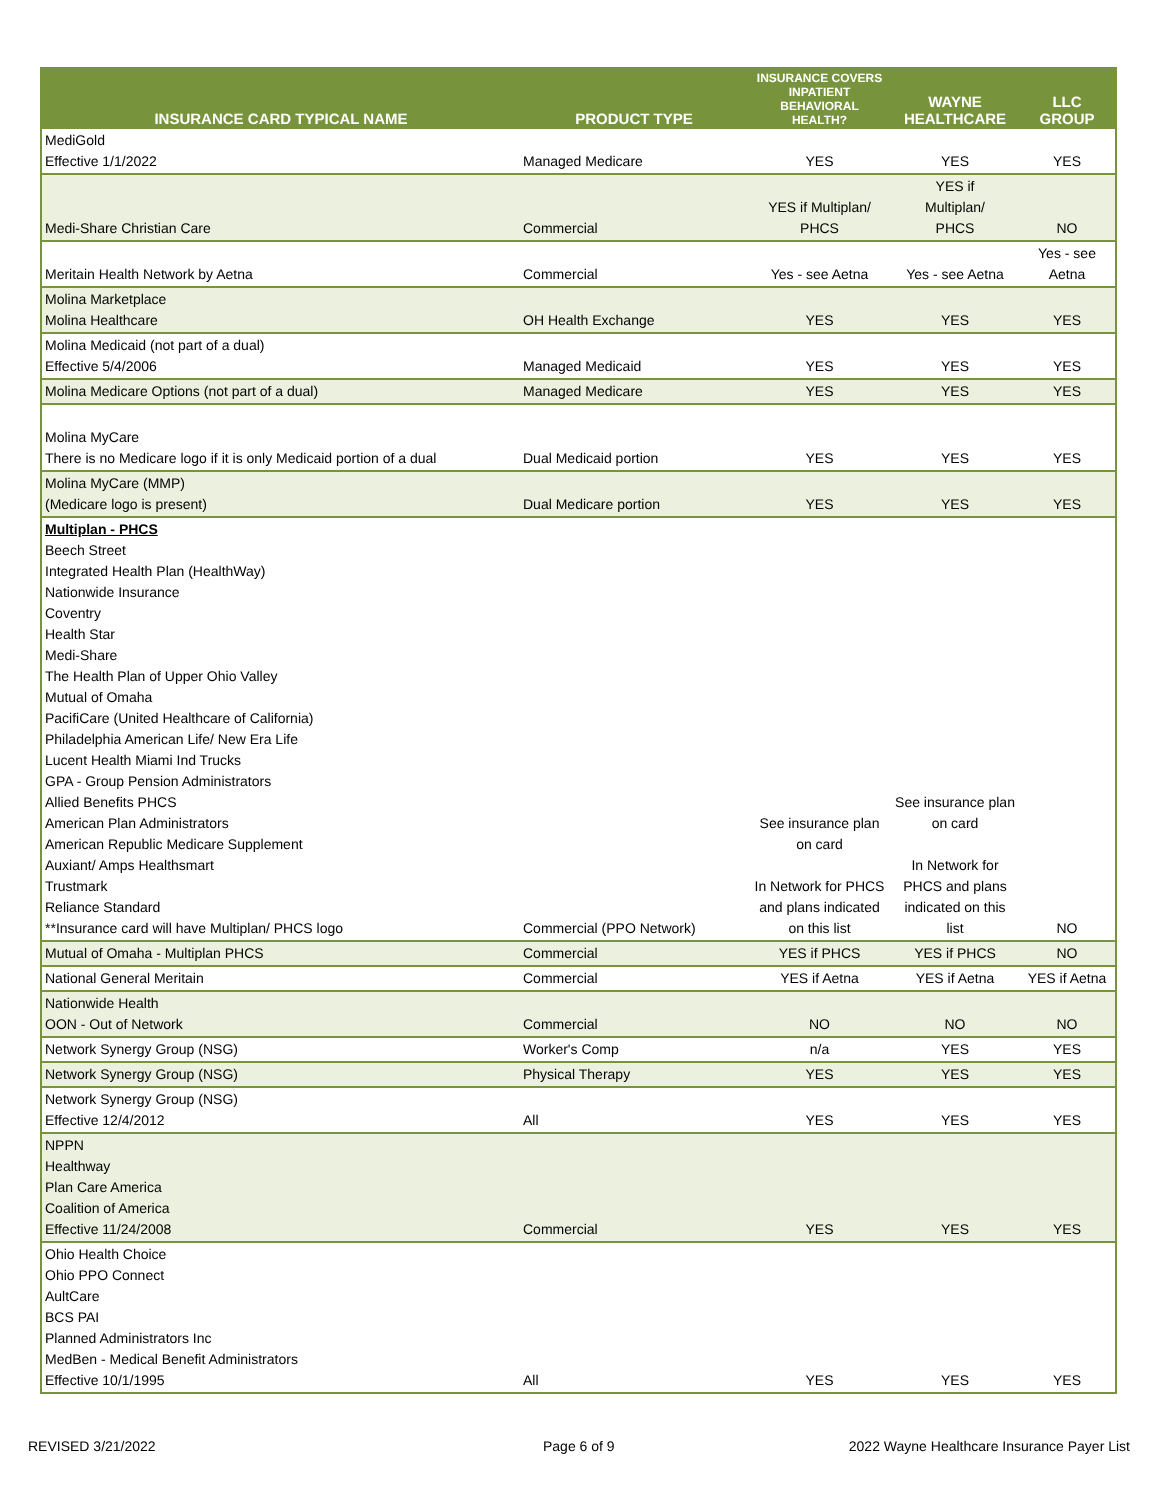| INSURANCE CARD TYPICAL NAME | PRODUCT TYPE | INSURANCE COVERS INPATIENT BEHAVIORAL HEALTH? | WAYNE HEALTHCARE | LLC GROUP |
| --- | --- | --- | --- | --- |
| MediGold Effective 1/1/2022 | Managed Medicare | YES | YES | YES |
| Medi-Share Christian Care | Commercial | YES if Multiplan/ PHCS | YES if Multiplan/ PHCS | NO |
| Meritain Health Network by Aetna | Commercial | Yes - see Aetna | Yes - see Aetna | Yes - see Aetna |
| Molina Marketplace Molina Healthcare | OH Health Exchange | YES | YES | YES |
| Molina Medicaid (not part of a dual) Effective 5/4/2006 | Managed Medicaid | YES | YES | YES |
| Molina Medicare Options (not part of a dual) | Managed Medicare | YES | YES | YES |
| Molina MyCare There is no Medicare logo if it is only Medicaid portion of a dual | Dual Medicaid portion | YES | YES | YES |
| Molina MyCare (MMP) (Medicare logo is present) | Dual Medicare portion | YES | YES | YES |
| Multiplan - PHCS Beech Street Integrated Health Plan (HealthWay) Nationwide Insurance Coventry Health Star Medi-Share The Health Plan of Upper Ohio Valley Mutual of Omaha PacifiCare (United Healthcare of California) Philadelphia American Life/ New Era Life Lucent Health Miami Ind Trucks GPA - Group Pension Administrators Allied Benefits PHCS American Plan Administrators American Republic Medicare Supplement Auxiant/ Amps Healthsmart Trustmark Reliance Standard **Insurance card will have Multiplan/ PHCS logo | Commercial (PPO Network) | See insurance plan on card In Network for PHCS and plans indicated on this list | See insurance plan on card In Network for PHCS and plans indicated on this list | NO |
| Mutual of Omaha - Multiplan PHCS | Commercial | YES if PHCS | YES if PHCS | NO |
| National General Meritain | Commercial | YES if Aetna | YES if Aetna | YES if Aetna |
| Nationwide Health OON - Out of Network | Commercial | NO | NO | NO |
| Network Synergy Group (NSG) | Worker's Comp | n/a | YES | YES |
| Network Synergy Group (NSG) | Physical Therapy | YES | YES | YES |
| Network Synergy Group (NSG) Effective 12/4/2012 | All | YES | YES | YES |
| NPPN Healthway Plan Care America Coalition of America Effective 11/24/2008 | Commercial | YES | YES | YES |
| Ohio Health Choice Ohio PPO Connect AultCare BCS PAI Planned Administrators Inc MedBen - Medical Benefit Administrators Effective 10/1/1995 | All | YES | YES | YES |
REVISED 3/21/2022 Page 6 of 9
2022 Wayne Healthcare Insurance Payer List